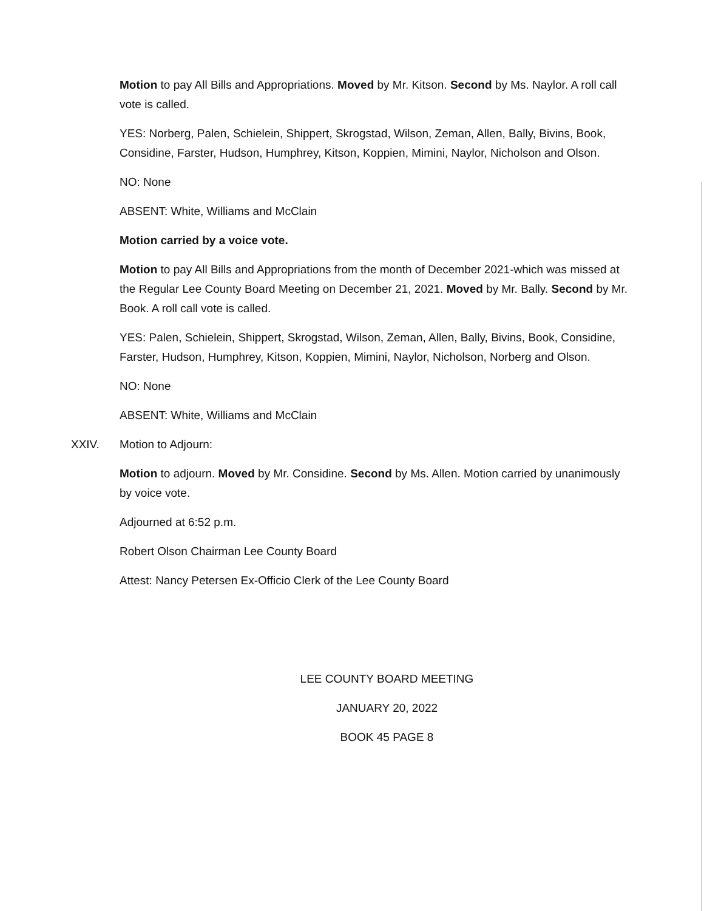Motion to pay All Bills and Appropriations. Moved by Mr. Kitson. Second by Ms. Naylor. A roll call vote is called.
YES: Norberg, Palen, Schielein, Shippert, Skrogstad, Wilson, Zeman, Allen, Bally, Bivins, Book, Considine, Farster, Hudson, Humphrey, Kitson, Koppien, Mimini, Naylor, Nicholson and Olson.
NO: None
ABSENT: White, Williams and McClain
Motion carried by a voice vote.
Motion to pay All Bills and Appropriations from the month of December 2021-which was missed at the Regular Lee County Board Meeting on December 21, 2021. Moved by Mr. Bally. Second by Mr. Book. A roll call vote is called.
YES: Palen, Schielein, Shippert, Skrogstad, Wilson, Zeman, Allen, Bally, Bivins, Book, Considine, Farster, Hudson, Humphrey, Kitson, Koppien, Mimini, Naylor, Nicholson, Norberg and Olson.
NO: None
ABSENT: White, Williams and McClain
XXIV. Motion to Adjourn:
Motion to adjourn. Moved by Mr. Considine. Second by Ms. Allen. Motion carried by unanimously by voice vote.
Adjourned at 6:52 p.m.
Robert Olson Chairman Lee County Board
Attest: Nancy Petersen Ex-Officio Clerk of the Lee County Board
LEE COUNTY BOARD MEETING
JANUARY 20, 2022
BOOK 45 PAGE 8